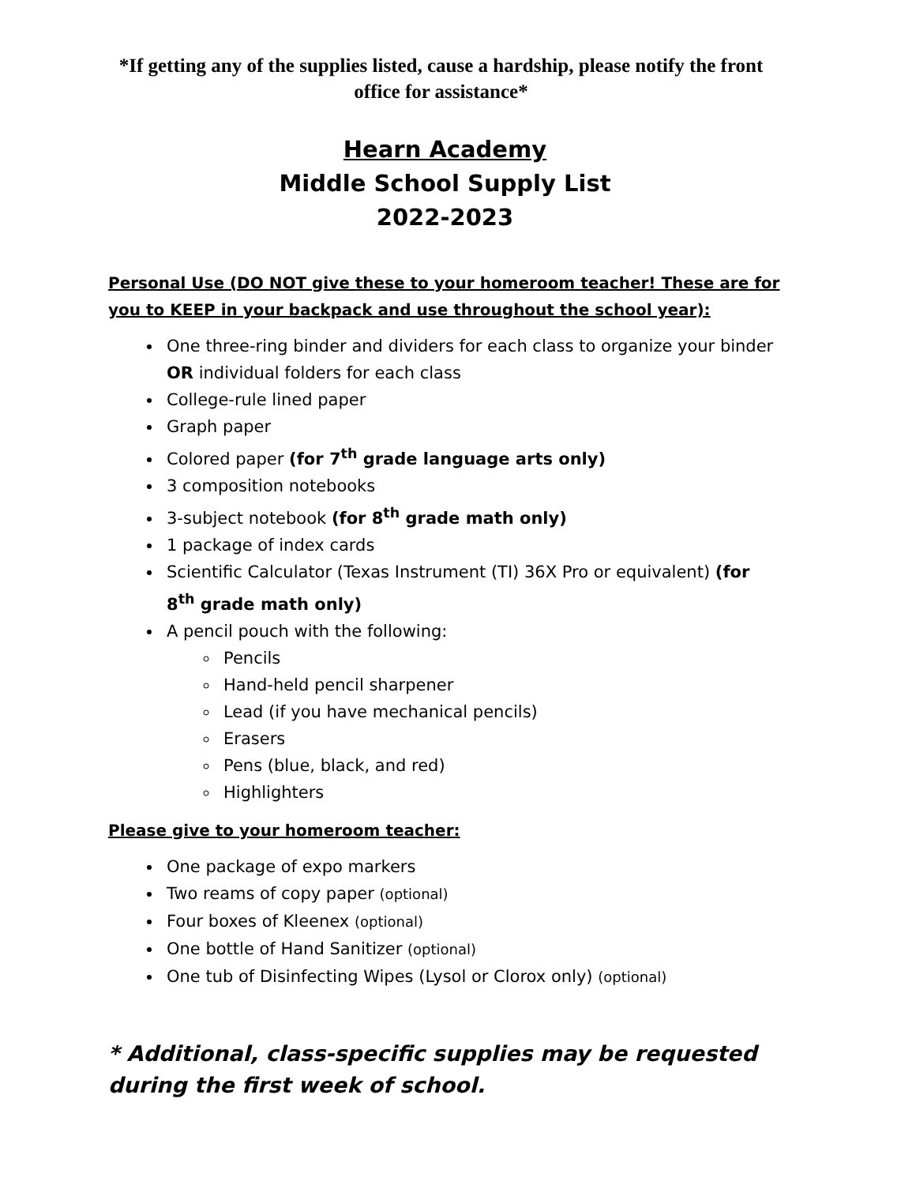*If getting any of the supplies listed, cause a hardship, please notify the front office for assistance*
Hearn Academy
Middle School Supply List
2022-2023
Personal Use (DO NOT give these to your homeroom teacher! These are for you to KEEP in your backpack and use throughout the school year):
One three-ring binder and dividers for each class to organize your binder OR individual folders for each class
College-rule lined paper
Graph paper
Colored paper (for 7<sup>th</sup> grade language arts only)
3 composition notebooks
3-subject notebook (for 8<sup>th</sup> grade math only)
1 package of index cards
Scientific Calculator (Texas Instrument (TI) 36X Pro or equivalent) (for 8<sup>th</sup> grade math only)
A pencil pouch with the following:
Pencils
Hand-held pencil sharpener
Lead (if you have mechanical pencils)
Erasers
Pens (blue, black, and red)
Highlighters
Please give to your homeroom teacher:
One package of expo markers
Two reams of copy paper (optional)
Four boxes of Kleenex (optional)
One bottle of Hand Sanitizer (optional)
One tub of Disinfecting Wipes (Lysol or Clorox only) (optional)
* Additional, class-specific supplies may be requested during the first week of school.